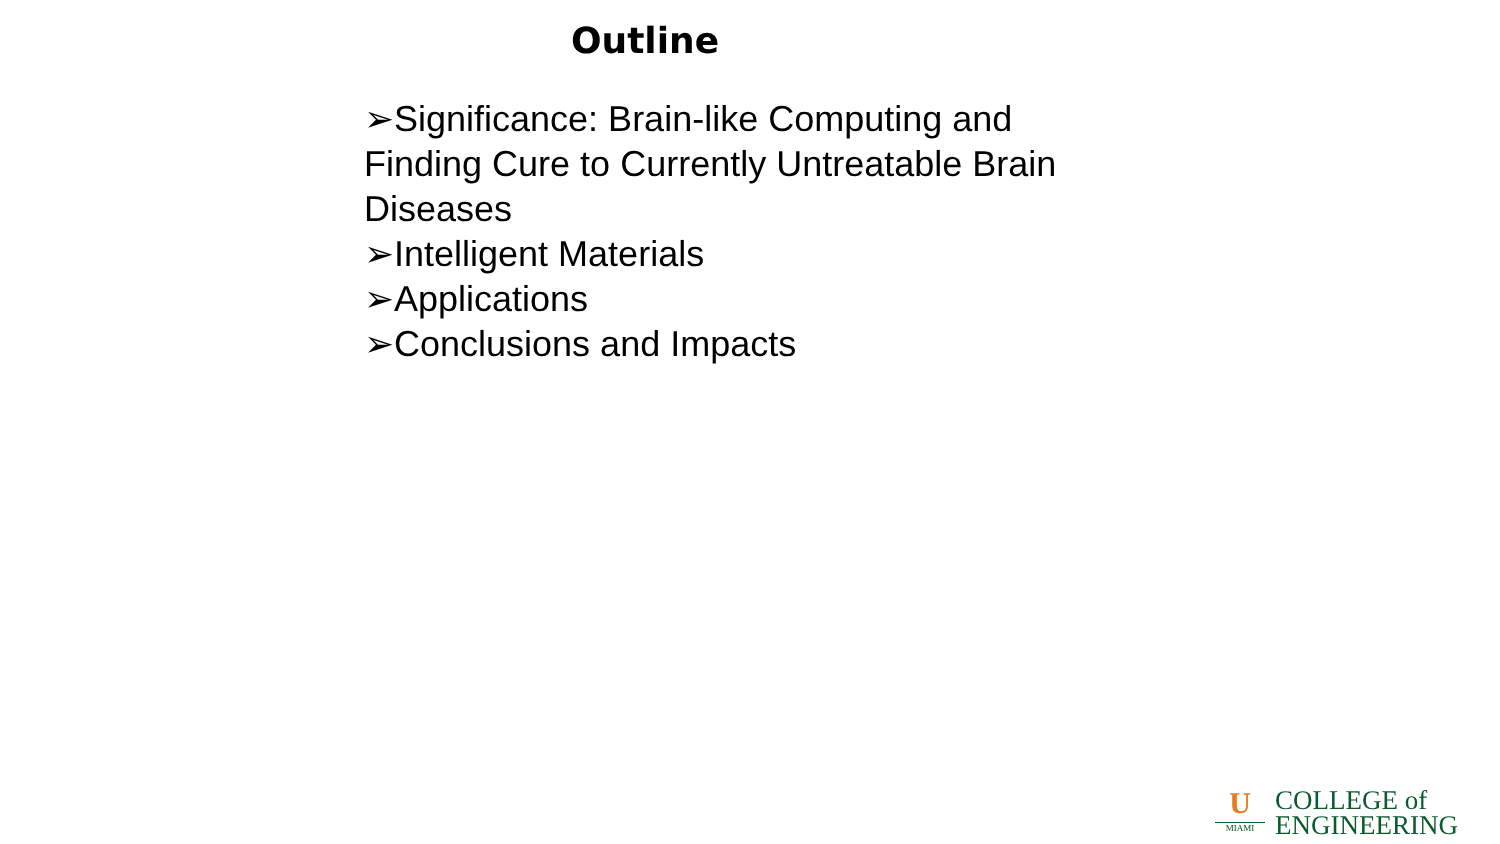Outline
➢Significance: Brain-like Computing and Finding Cure to Currently Untreatable Brain Diseases
➢Intelligent Materials
➢Applications
➢Conclusions and Impacts
U
MIAMI
COLLEGE of
ENGINEERING